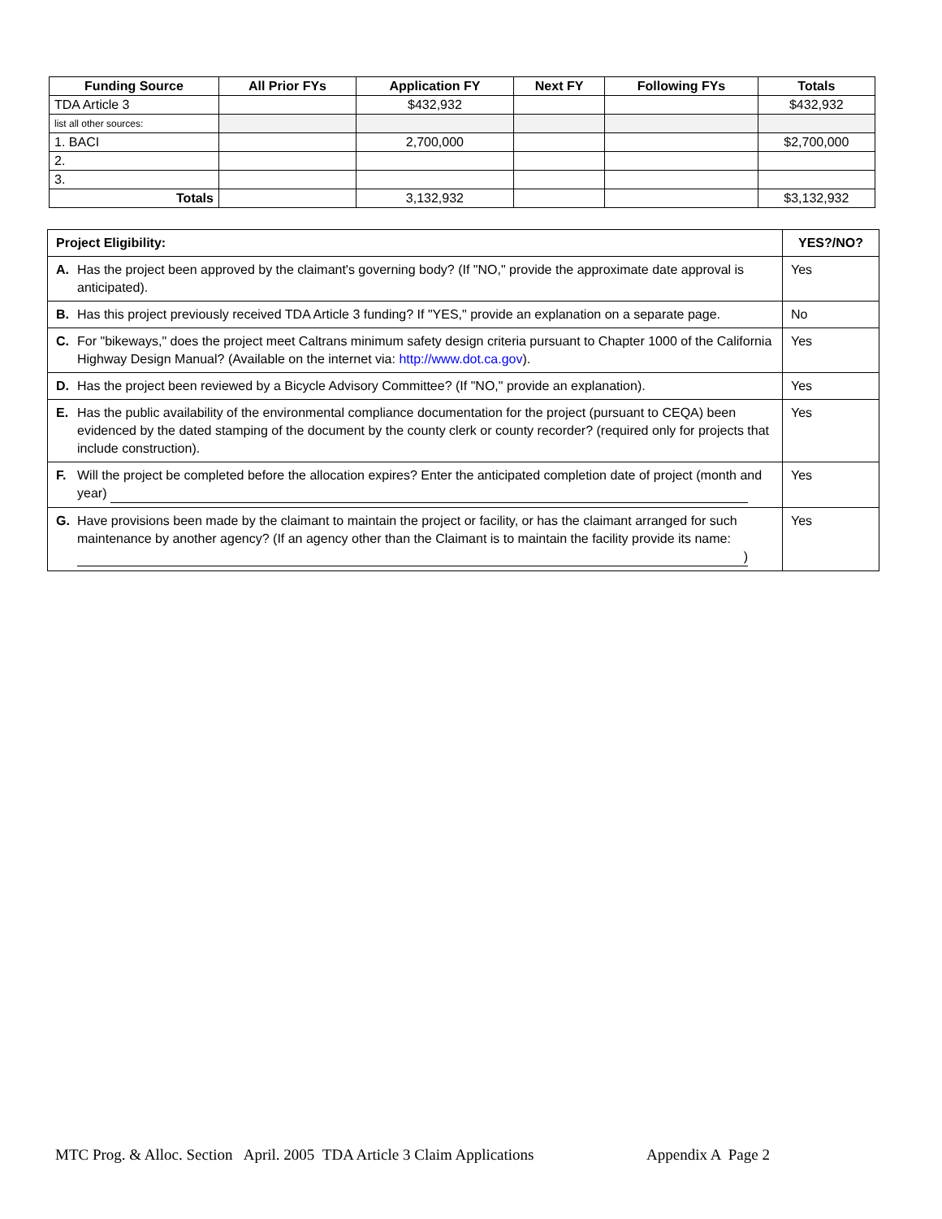| Funding Source | All Prior FYs | Application FY | Next FY | Following FYs | Totals |
| --- | --- | --- | --- | --- | --- |
| TDA Article 3 | | $432,932 | | | $432,932 |
| list all other sources: | | | | | |
| 1. BACI | | 2,700,000 | | | $2,700,000 |
| 2. | | | | | |
| 3. | | | | | |
| Totals | | 3,132,932 | | | $3,132,932 |
| Project Eligibility: | YES?/NO? |
| --- | --- |
| A. Has the project been approved by the claimant's governing body? (If "NO," provide the approximate date approval is anticipated). | Yes |
| B. Has this project previously received TDA Article 3 funding? If "YES," provide an explanation on a separate page. | No |
| C. For "bikeways," does the project meet Caltrans minimum safety design criteria pursuant to Chapter 1000 of the California Highway Design Manual? (Available on the internet via: http://www.dot.ca.gov ). | Yes |
| D. Has the project been reviewed by a Bicycle Advisory Committee? (If "NO," provide an explanation). | Yes |
| E. Has the public availability of the environmental compliance documentation for the project (pursuant to CEQA) been evidenced by the dated stamping of the document by the county clerk or county recorder? (required only for projects that include construction). | Yes |
| F. Will the project be completed before the allocation expires? Enter the anticipated completion date of project (month and year) | Yes |
| G. Have provisions been made by the claimant to maintain the project or facility, or has the claimant arranged for such maintenance by another agency? (If an agency other than the Claimant is to maintain the facility provide its name: ) | Yes |
MTC Prog. & Alloc. Section April. 2005 TDA Article 3 Claim Applications Appendix A Page 2